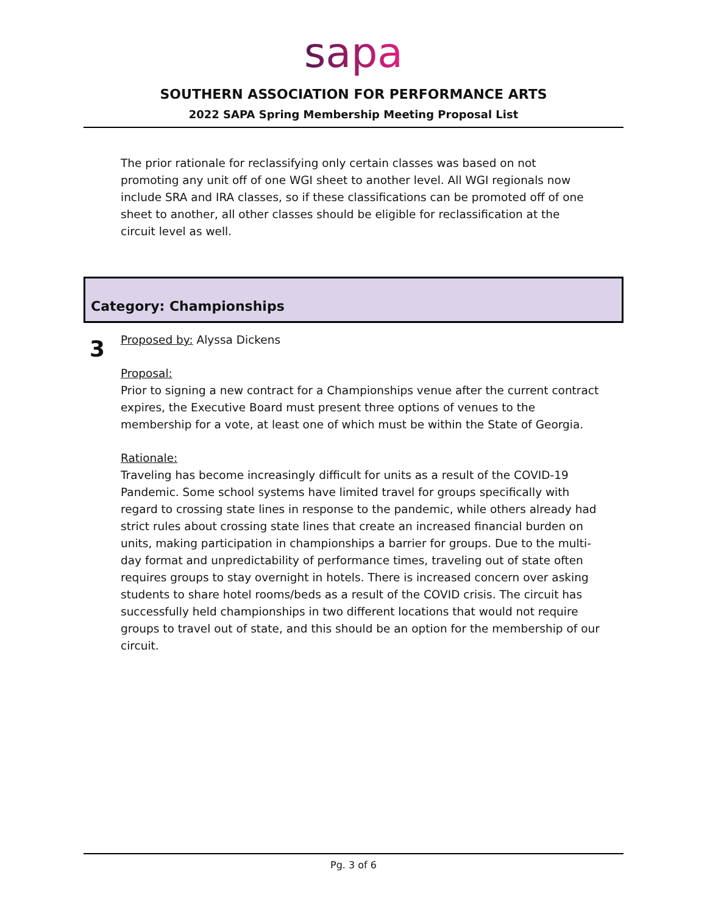sapa
SOUTHERN ASSOCIATION FOR PERFORMANCE ARTS
2022 SAPA Spring Membership Meeting Proposal List
The prior rationale for reclassifying only certain classes was based on not promoting any unit off of one WGI sheet to another level. All WGI regionals now include SRA and IRA classes, so if these classifications can be promoted off of one sheet to another, all other classes should be eligible for reclassification at the circuit level as well.
Category: Championships
3
Proposed by: Alyssa Dickens
Proposal:
Prior to signing a new contract for a Championships venue after the current contract expires, the Executive Board must present three options of venues to the membership for a vote, at least one of which must be within the State of Georgia.
Rationale:
Traveling has become increasingly difficult for units as a result of the COVID-19 Pandemic. Some school systems have limited travel for groups specifically with regard to crossing state lines in response to the pandemic, while others already had strict rules about crossing state lines that create an increased financial burden on units, making participation in championships a barrier for groups. Due to the multi-day format and unpredictability of performance times, traveling out of state often requires groups to stay overnight in hotels. There is increased concern over asking students to share hotel rooms/beds as a result of the COVID crisis. The circuit has successfully held championships in two different locations that would not require groups to travel out of state, and this should be an option for the membership of our circuit.
Pg. 3 of 6